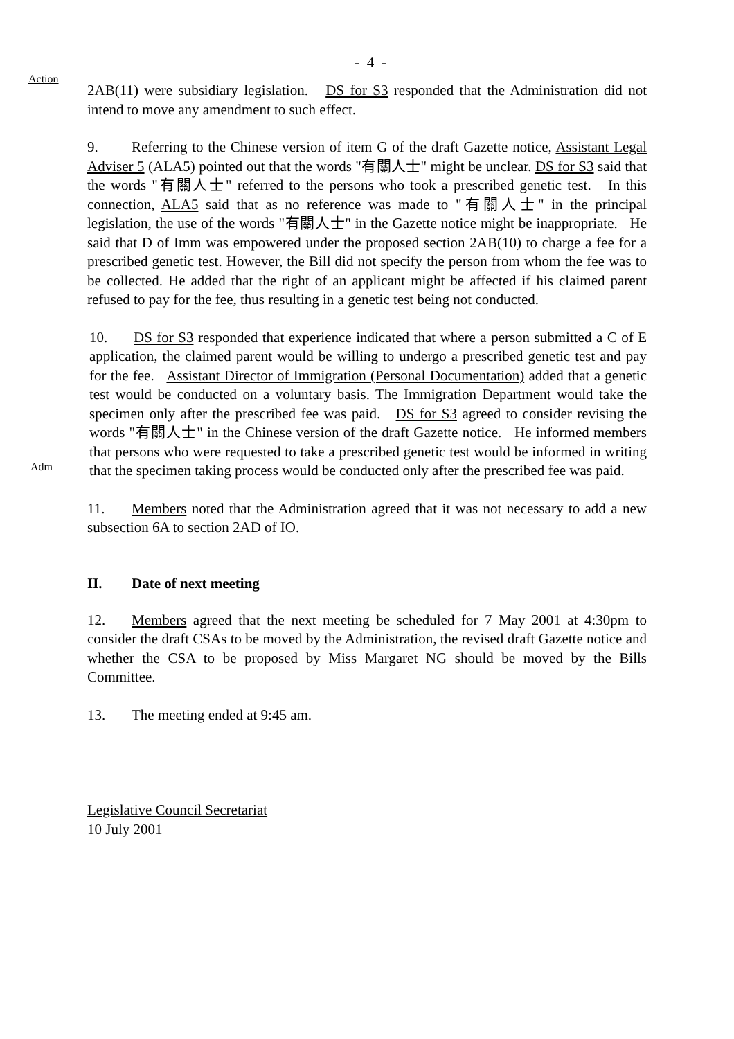- 4 -
Action
Adm
2AB(11) were subsidiary legislation. DS for S3 responded that the Administration did not intend to move any amendment to such effect.
9. Referring to the Chinese version of item G of the draft Gazette notice, Assistant Legal Adviser 5 (ALA5) pointed out that the words "有關人士" might be unclear. DS for S3 said that the words "有關人士" referred to the persons who took a prescribed genetic test. In this connection, ALA5 said that as no reference was made to "有關人士" in the principal legislation, the use of the words "有關人士" in the Gazette notice might be inappropriate. He said that D of Imm was empowered under the proposed section 2AB(10) to charge a fee for a prescribed genetic test. However, the Bill did not specify the person from whom the fee was to be collected. He added that the right of an applicant might be affected if his claimed parent refused to pay for the fee, thus resulting in a genetic test being not conducted.
10. DS for S3 responded that experience indicated that where a person submitted a C of E application, the claimed parent would be willing to undergo a prescribed genetic test and pay for the fee. Assistant Director of Immigration (Personal Documentation) added that a genetic test would be conducted on a voluntary basis. The Immigration Department would take the specimen only after the prescribed fee was paid. DS for S3 agreed to consider revising the words "有關人士" in the Chinese version of the draft Gazette notice. He informed members that persons who were requested to take a prescribed genetic test would be informed in writing that the specimen taking process would be conducted only after the prescribed fee was paid.
11. Members noted that the Administration agreed that it was not necessary to add a new subsection 6A to section 2AD of IO.
II. Date of next meeting
12. Members agreed that the next meeting be scheduled for 7 May 2001 at 4:30pm to consider the draft CSAs to be moved by the Administration, the revised draft Gazette notice and whether the CSA to be proposed by Miss Margaret NG should be moved by the Bills Committee.
13. The meeting ended at 9:45 am.
Legislative Council Secretariat
10 July 2001